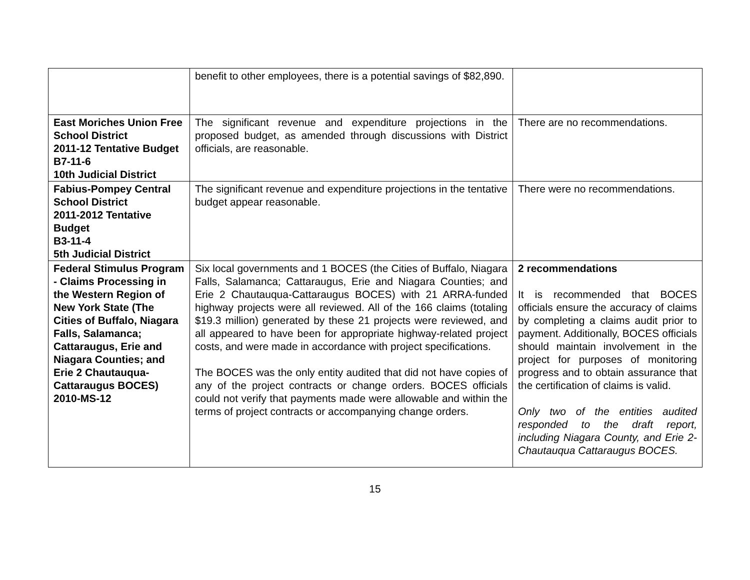| | benefit to other employees, there is a potential savings of $82,890. | |
| East Moriches Union Free School District 2011-12 Tentative Budget B7-11-6 10th Judicial District | The significant revenue and expenditure projections in the proposed budget, as amended through discussions with District officials, are reasonable. | There are no recommendations. |
| Fabius-Pompey Central School District 2011-2012 Tentative Budget B3-11-4 5th Judicial District | The significant revenue and expenditure projections in the tentative budget appear reasonable. | There were no recommendations. |
| Federal Stimulus Program - Claims Processing in the Western Region of New York State (The Cities of Buffalo, Niagara Falls, Salamanca; Cattaraugus, Erie and Niagara Counties; and Erie 2 Chautauqua-Cattaraugus BOCES) 2010-MS-12 | Six local governments and 1 BOCES (the Cities of Buffalo, Niagara Falls, Salamanca; Cattaraugus, Erie and Niagara Counties; and Erie 2 Chautauqua-Cattaraugus BOCES) with 21 ARRA-funded highway projects were all reviewed. All of the 166 claims (totaling $19.3 million) generated by these 21 projects were reviewed, and all appeared to have been for appropriate highway-related project costs, and were made in accordance with project specifications. The BOCES was the only entity audited that did not have copies of any of the project contracts or change orders. BOCES officials could not verify that payments made were allowable and within the terms of project contracts or accompanying change orders. | 2 recommendations It is recommended that BOCES officials ensure the accuracy of claims by completing a claims audit prior to payment. Additionally, BOCES officials should maintain involvement in the project for purposes of monitoring progress and to obtain assurance that the certification of claims is valid. Only two of the entities audited responded to the draft report, including Niagara County, and Erie 2-Chautauqua Cattaraugus BOCES. |
15